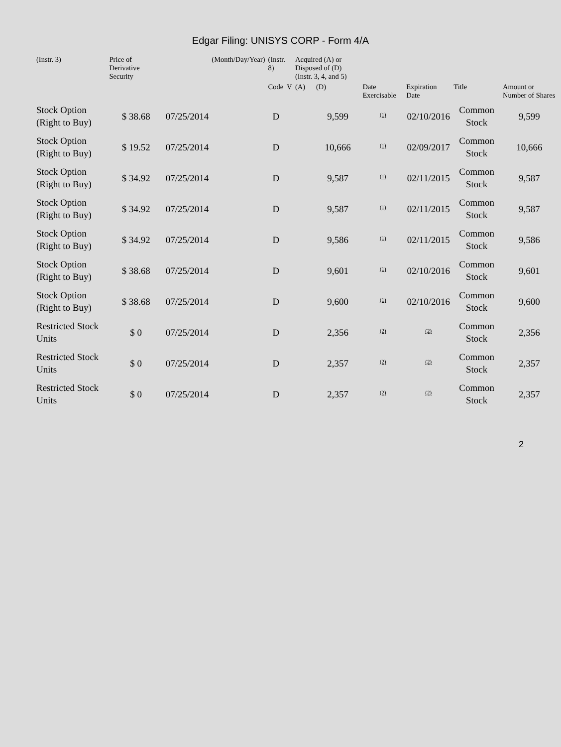Edgar Filing: UNISYS CORP - Form 4/A
| (Instr. 3) | Price of Derivative Security | | (Month/Day/Year) | (Instr. 8) | | Acquired (A) or Disposed of (D) (Instr. 3, 4, and 5) | | | | | |
| --- | --- | --- | --- | --- | --- | --- | --- | --- | --- | --- | --- |
| | | | | Code | V | (A) | (D) | Date Exercisable | Expiration Date | Title | Amount or Number of Shares |
| Stock Option (Right to Buy) | $ 38.68 | 07/25/2014 | | D | | | 9,599 | <sup>(1)</sup> | 02/10/2016 | Common Stock | 9,599 |
| Stock Option (Right to Buy) | $ 19.52 | 07/25/2014 | | D | | | 10,666 | <sup>(1)</sup> | 02/09/2017 | Common Stock | 10,666 |
| Stock Option (Right to Buy) | $ 34.92 | 07/25/2014 | | D | | | 9,587 | <sup>(1)</sup> | 02/11/2015 | Common Stock | 9,587 |
| Stock Option (Right to Buy) | $ 34.92 | 07/25/2014 | | D | | | 9,587 | <sup>(1)</sup> | 02/11/2015 | Common Stock | 9,587 |
| Stock Option (Right to Buy) | $ 34.92 | 07/25/2014 | | D | | | 9,586 | <sup>(1)</sup> | 02/11/2015 | Common Stock | 9,586 |
| Stock Option (Right to Buy) | $ 38.68 | 07/25/2014 | | D | | | 9,601 | <sup>(1)</sup> | 02/10/2016 | Common Stock | 9,601 |
| Stock Option (Right to Buy) | $ 38.68 | 07/25/2014 | | D | | | 9,600 | <sup>(1)</sup> | 02/10/2016 | Common Stock | 9,600 |
| Restricted Stock Units | $ 0 | 07/25/2014 | | D | | | 2,356 | <sup>(2)</sup> | <sup>(2)</sup> | Common Stock | 2,356 |
| Restricted Stock Units | $ 0 | 07/25/2014 | | D | | | 2,357 | <sup>(2)</sup> | <sup>(2)</sup> | Common Stock | 2,357 |
| Restricted Stock Units | $ 0 | 07/25/2014 | | D | | | 2,357 | <sup>(2)</sup> | <sup>(2)</sup> | Common Stock | 2,357 |
2